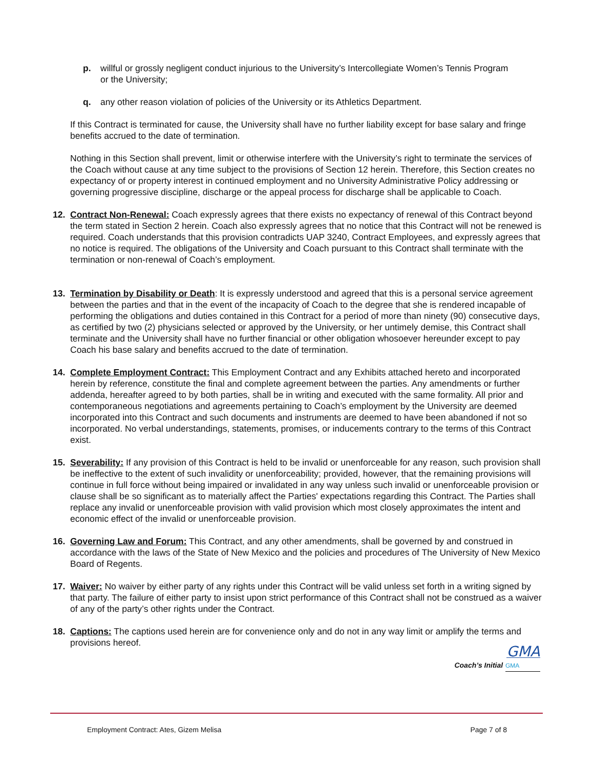p. willful or grossly negligent conduct injurious to the University’s Intercollegiate Women’s Tennis Program or the University;
q. any other reason violation of policies of the University or its Athletics Department.
If this Contract is terminated for cause, the University shall have no further liability except for base salary and fringe benefits accrued to the date of termination.
Nothing in this Section shall prevent, limit or otherwise interfere with the University’s right to terminate the services of the Coach without cause at any time subject to the provisions of Section 12 herein. Therefore, this Section creates no expectancy of or property interest in continued employment and no University Administrative Policy addressing or governing progressive discipline, discharge or the appeal process for discharge shall be applicable to Coach.
12. Contract Non-Renewal: Coach expressly agrees that there exists no expectancy of renewal of this Contract beyond the term stated in Section 2 herein. Coach also expressly agrees that no notice that this Contract will not be renewed is required. Coach understands that this provision contradicts UAP 3240, Contract Employees, and expressly agrees that no notice is required. The obligations of the University and Coach pursuant to this Contract shall terminate with the termination or non-renewal of Coach’s employment.
13. Termination by Disability or Death: It is expressly understood and agreed that this is a personal service agreement between the parties and that in the event of the incapacity of Coach to the degree that she is rendered incapable of performing the obligations and duties contained in this Contract for a period of more than ninety (90) consecutive days, as certified by two (2) physicians selected or approved by the University, or her untimely demise, this Contract shall terminate and the University shall have no further financial or other obligation whosoever hereunder except to pay Coach his base salary and benefits accrued to the date of termination.
14. Complete Employment Contract: This Employment Contract and any Exhibits attached hereto and incorporated herein by reference, constitute the final and complete agreement between the parties. Any amendments or further addenda, hereafter agreed to by both parties, shall be in writing and executed with the same formality. All prior and contemporaneous negotiations and agreements pertaining to Coach’s employment by the University are deemed incorporated into this Contract and such documents and instruments are deemed to have been abandoned if not so incorporated. No verbal understandings, statements, promises, or inducements contrary to the terms of this Contract exist.
15. Severability: If any provision of this Contract is held to be invalid or unenforceable for any reason, such provision shall be ineffective to the extent of such invalidity or unenforceability; provided, however, that the remaining provisions will continue in full force without being impaired or invalidated in any way unless such invalid or unenforceable provision or clause shall be so significant as to materially affect the Parties' expectations regarding this Contract. The Parties shall replace any invalid or unenforceable provision with valid provision which most closely approximates the intent and economic effect of the invalid or unenforceable provision.
16. Governing Law and Forum: This Contract, and any other amendments, shall be governed by and construed in accordance with the laws of the State of New Mexico and the policies and procedures of The University of New Mexico Board of Regents.
17. Waiver: No waiver by either party of any rights under this Contract will be valid unless set forth in a writing signed by that party. The failure of either party to insist upon strict performance of this Contract shall not be construed as a waiver of any of the party’s other rights under the Contract.
18. Captions: The captions used herein are for convenience only and do not in any way limit or amplify the terms and provisions hereof.
GMA
Coach’s Initial GMA
Employment Contract: Ates, Gizem Melisa Page 7 of 8